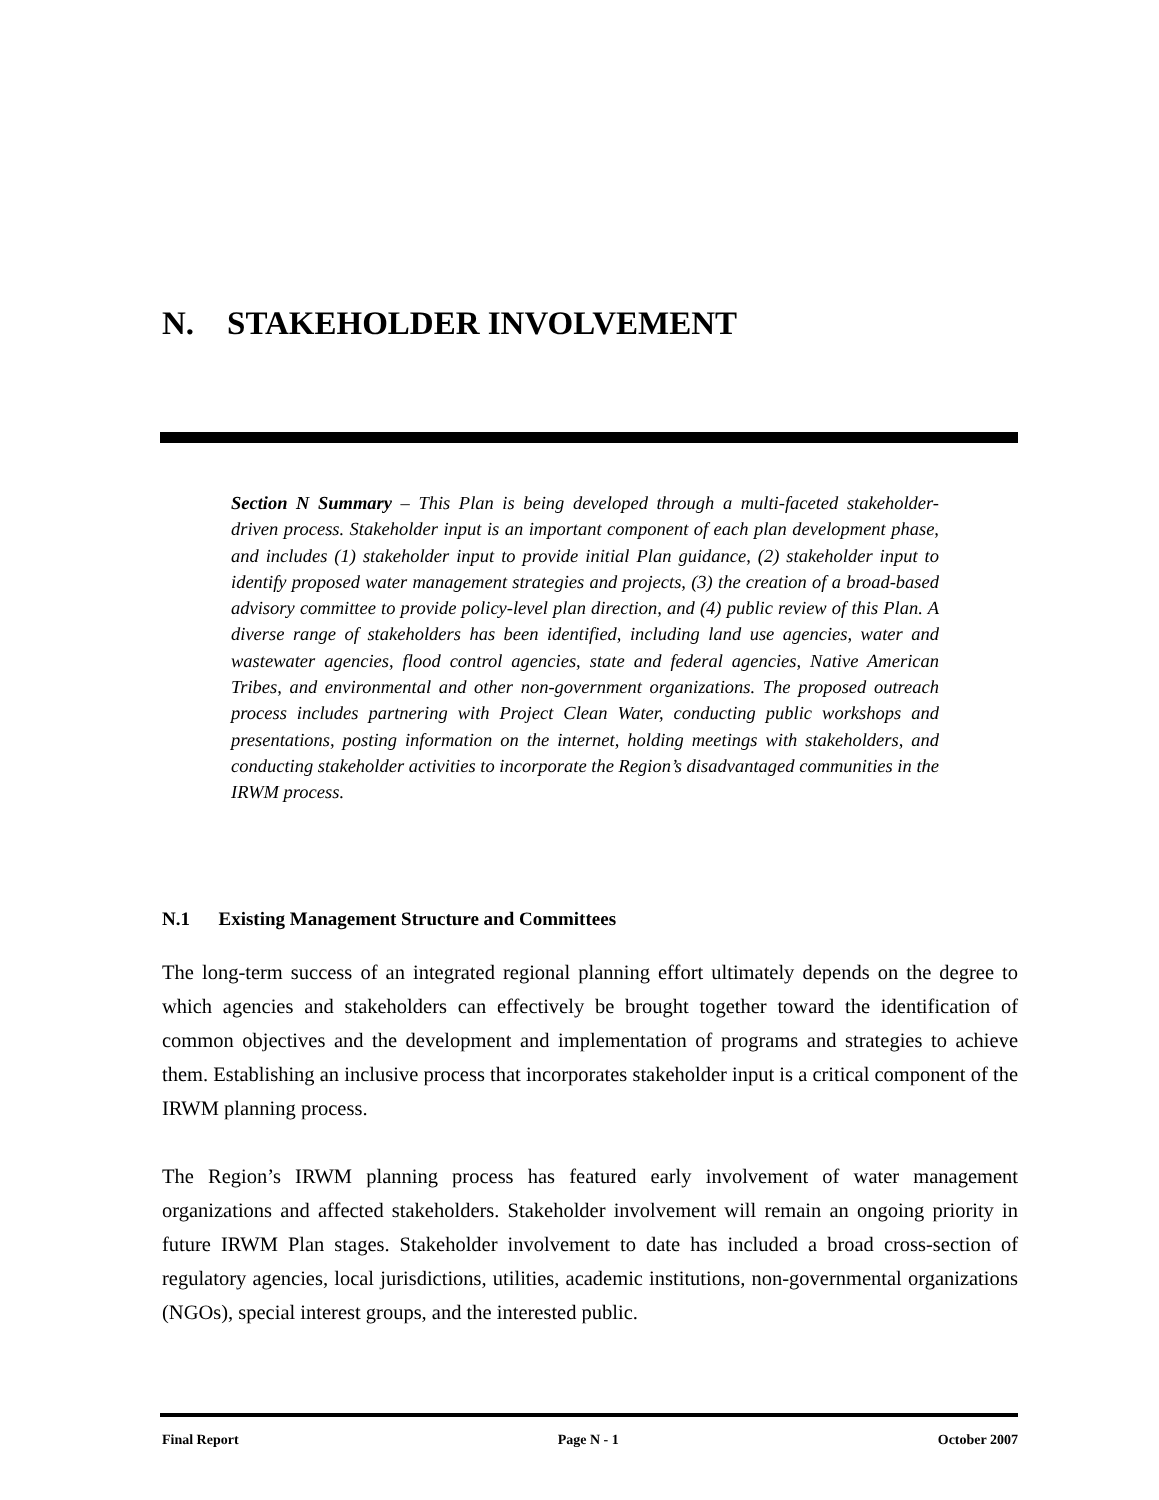N. STAKEHOLDER INVOLVEMENT
Section N Summary – This Plan is being developed through a multi-faceted stakeholder-driven process. Stakeholder input is an important component of each plan development phase, and includes (1) stakeholder input to provide initial Plan guidance, (2) stakeholder input to identify proposed water management strategies and projects, (3) the creation of a broad-based advisory committee to provide policy-level plan direction, and (4) public review of this Plan. A diverse range of stakeholders has been identified, including land use agencies, water and wastewater agencies, flood control agencies, state and federal agencies, Native American Tribes, and environmental and other non-government organizations. The proposed outreach process includes partnering with Project Clean Water, conducting public workshops and presentations, posting information on the internet, holding meetings with stakeholders, and conducting stakeholder activities to incorporate the Region’s disadvantaged communities in the IRWM process.
N.1 Existing Management Structure and Committees
The long-term success of an integrated regional planning effort ultimately depends on the degree to which agencies and stakeholders can effectively be brought together toward the identification of common objectives and the development and implementation of programs and strategies to achieve them. Establishing an inclusive process that incorporates stakeholder input is a critical component of the IRWM planning process.
The Region’s IRWM planning process has featured early involvement of water management organizations and affected stakeholders. Stakeholder involvement will remain an ongoing priority in future IRWM Plan stages. Stakeholder involvement to date has included a broad cross-section of regulatory agencies, local jurisdictions, utilities, academic institutions, non-governmental organizations (NGOs), special interest groups, and the interested public.
Final Report Page N - 1 October 2007